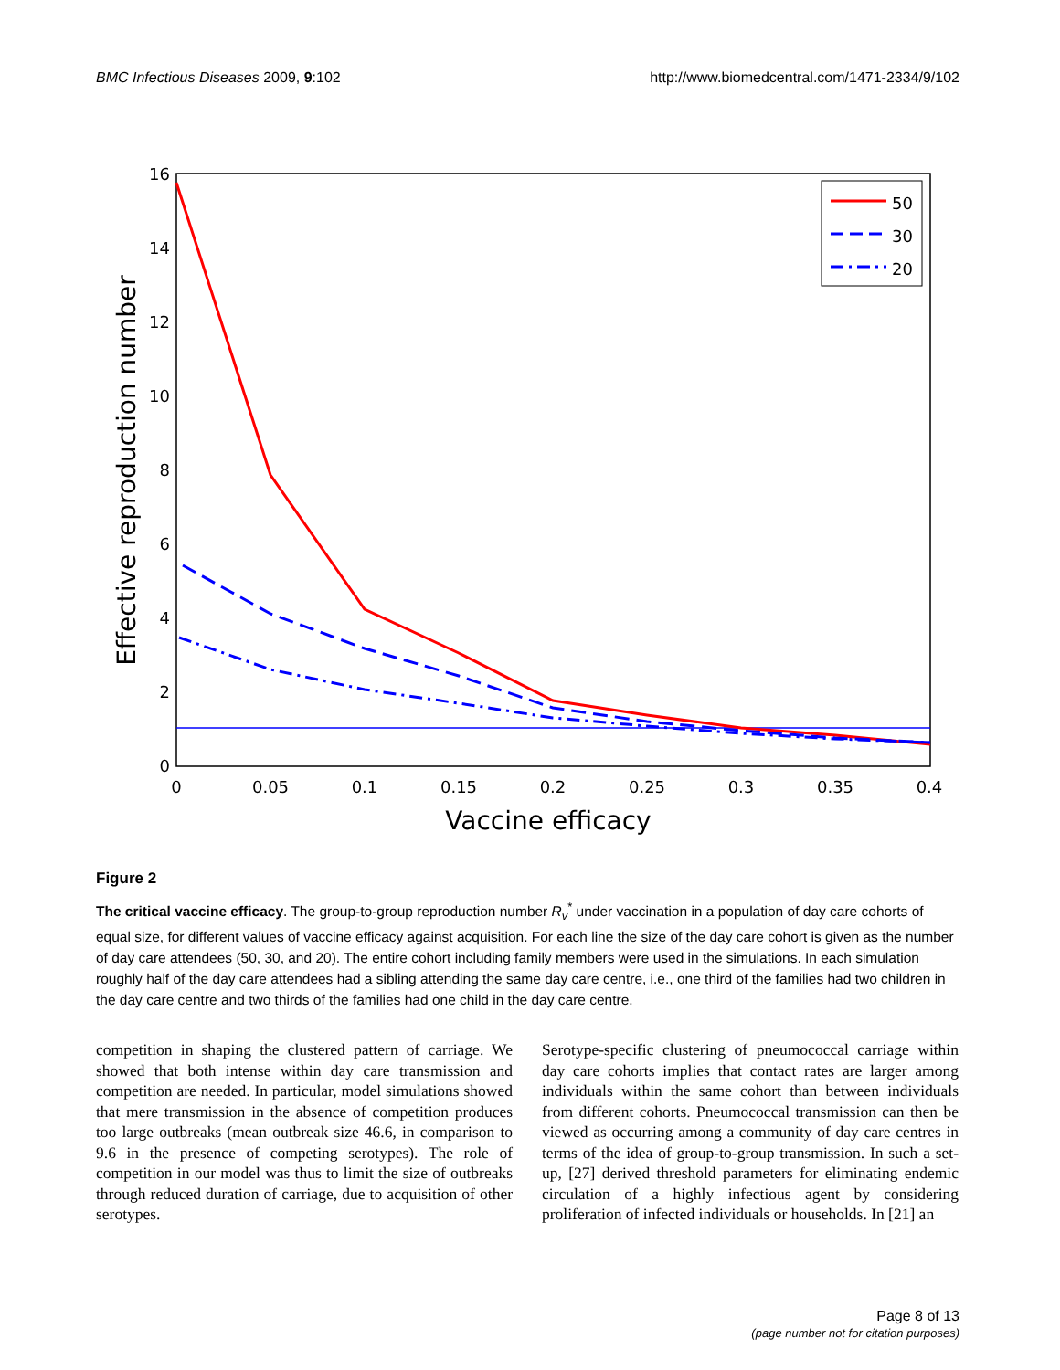BMC Infectious Diseases 2009, 9:102 http://www.biomedcentral.com/1471-2334/9/102
0
2
4
6
8
10
12
14
16
0
0.05
0.1
0.15
0.2
0.25
0.3
0.35
0.4
Vaccine efficacy
Effective reproduction number
50
30
20
Figure 2
The critical vaccine efficacy. The group-to-group reproduction number R<sub>v</sub><sup>*</sup> under vaccination in a population of day care cohorts of equal size, for different values of vaccine efficacy against acquisition. For each line the size of the day care cohort is given as the number of day care attendees (50, 30, and 20). The entire cohort including family members were used in the simulations. In each simulation roughly half of the day care attendees had a sibling attending the same day care centre, i.e., one third of the families had two children in the day care centre and two thirds of the families had one child in the day care centre.
competition in shaping the clustered pattern of carriage. We showed that both intense within day care transmission and competition are needed. In particular, model simulations showed that mere transmission in the absence of competition produces too large outbreaks (mean outbreak size 46.6, in comparison to 9.6 in the presence of competing serotypes). The role of competition in our model was thus to limit the size of outbreaks through reduced duration of carriage, due to acquisition of other serotypes.
Serotype-specific clustering of pneumococcal carriage within day care cohorts implies that contact rates are larger among individuals within the same cohort than between individuals from different cohorts. Pneumococcal transmission can then be viewed as occurring among a community of day care centres in terms of the idea of group-to-group transmission. In such a set-up, [27] derived threshold parameters for eliminating endemic circulation of a highly infectious agent by considering proliferation of infected individuals or households. In [21] an
Page 8 of 13
(page number not for citation purposes)